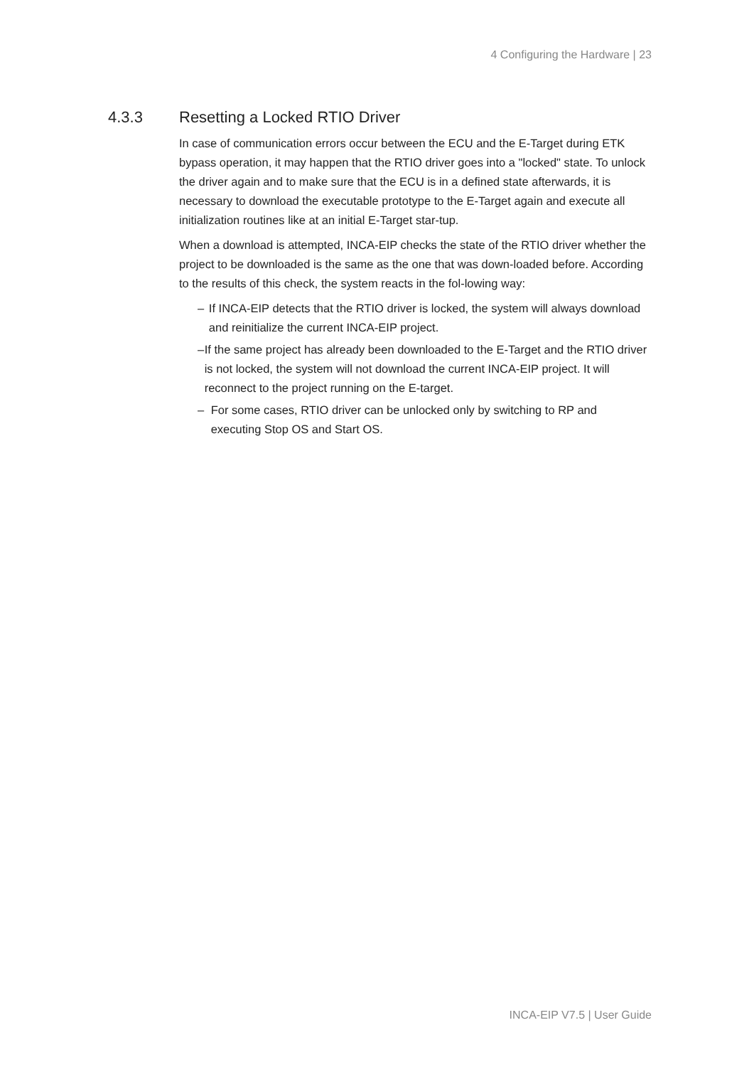4 Configuring the Hardware | 23
4.3.3 Resetting a Locked RTIO Driver
In case of communication errors occur between the ECU and the E-Target during ETK bypass operation, it may happen that the RTIO driver goes into a "locked" state. To unlock the driver again and to make sure that the ECU is in a defined state afterwards, it is necessary to download the executable prototype to the E-Target again and execute all initialization routines like at an initial E-Target star-tup.
When a download is attempted, INCA-EIP checks the state of the RTIO driver whether the project to be downloaded is the same as the one that was down-loaded before. According to the results of this check, the system reacts in the fol-lowing way:
– If INCA-EIP detects that the RTIO driver is locked, the system will always download and reinitialize the current INCA-EIP project.
– If the same project has already been downloaded to the E-Target and the RTIO driver is not locked, the system will not download the current INCA-EIP project. It will reconnect to the project running on the E-target.
– For some cases, RTIO driver can be unlocked only by switching to RP and executing Stop OS and Start OS.
INCA-EIP V7.5 | User Guide